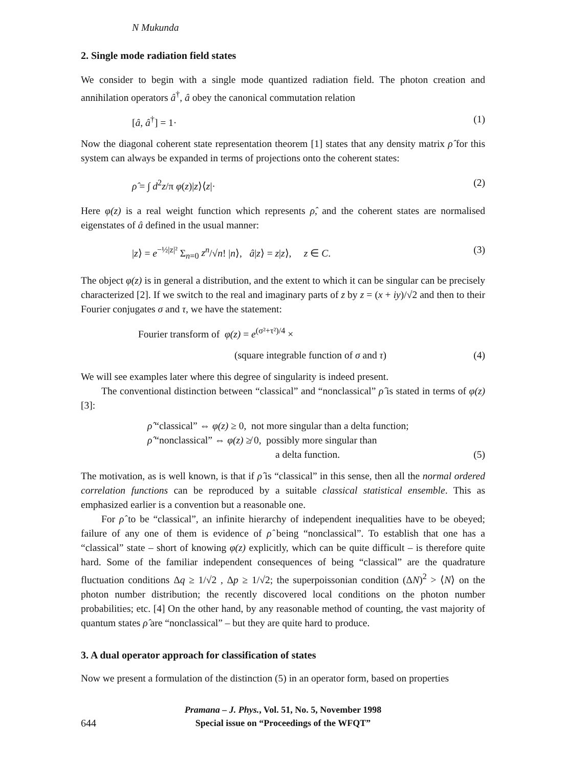N Mukunda
2. Single mode radiation field states
We consider to begin with a single mode quantized radiation field. The photon creation and annihilation operators â<sup>†</sup>, â obey the canonical commutation relation
[â, â<sup>†</sup>] = 1· (1)
Now the diagonal coherent state representation theorem [1] states that any density matrix ρ̂ for this system can always be expanded in terms of projections onto the coherent states:
ρ̂ = ∫ d<sup>2</sup>z/π φ(z)|z⟩⟨z|· (2)
Here φ(z) is a real weight function which represents ρ̂, and the coherent states are normalised eigenstates of â defined in the usual manner:
|z⟩ = e<sup>−½|z|²</sup> Σ<sub>n=0</sub> z<sup>n</sup>/√n! |n⟩, â|z⟩ = z|z⟩, z ∈ C. (3)
The object φ(z) is in general a distribution, and the extent to which it can be singular can be precisely characterized [2]. If we switch to the real and imaginary parts of z by z = (x + iy)/√2 and then to their Fourier conjugates σ and τ, we have the statement:
Fourier transform of φ(z) = e<sup>(σ²+τ²)/4</sup> ×
(square integrable function of σ and τ) (4)
We will see examples later where this degree of singularity is indeed present.
The conventional distinction between “classical” and “nonclassical” ρ̂ is stated in terms of φ(z) [3]:
ρ̂ “classical” ⇔ φ(z) ≥ 0, not more singular than a delta function;
ρ̂ “nonclassical” ⇔ φ(z) ≱ 0, possibly more singular than
a delta function. (5)
The motivation, as is well known, is that if ρ̂ is “classical” in this sense, then all the normal ordered correlation functions can be reproduced by a suitable classical statistical ensemble. This as emphasized earlier is a convention but a reasonable one.
For ρ̂ to be “classical”, an infinite hierarchy of independent inequalities have to be obeyed; failure of any one of them is evidence of ρ̂ being “nonclassical”. To establish that one has a “classical” state – short of knowing φ(z) explicitly, which can be quite difficult – is therefore quite hard. Some of the familiar independent consequences of being “classical” are the quadrature fluctuation conditions Δq ≥ 1/√2 , Δp ≥ 1/√2; the superpoissonian condition (ΔN)<sup>2</sup> > ⟨N⟩ on the photon number distribution; the recently discovered local conditions on the photon number probabilities; etc. [4] On the other hand, by any reasonable method of counting, the vast majority of quantum states ρ̂ are “nonclassical” – but they are quite hard to produce.
3. A dual operator approach for classification of states
Now we present a formulation of the distinction (5) in an operator form, based on properties
644 Pramana – J. Phys., Vol. 51, No. 5, November 1998
Special issue on “Proceedings of the WFQT”